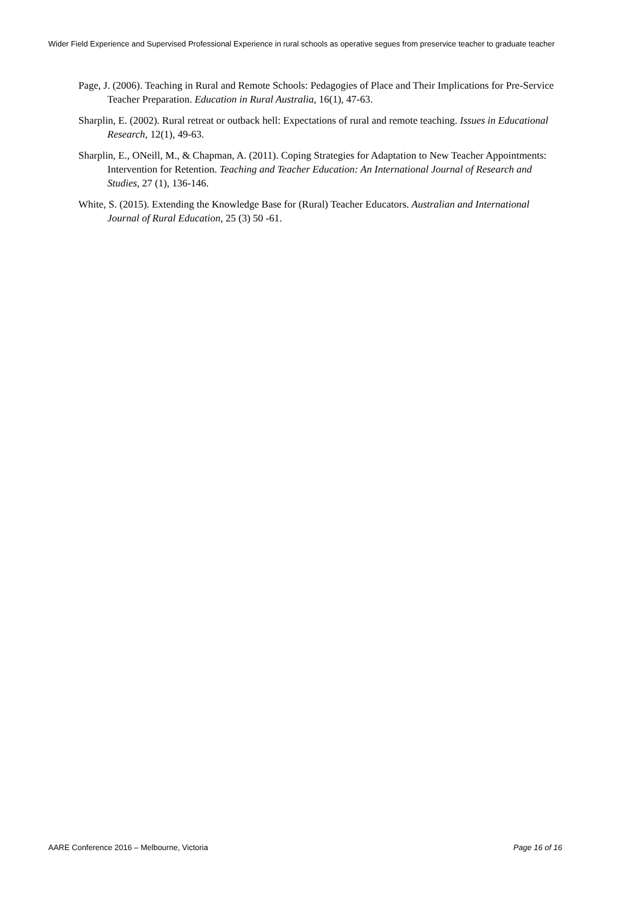Wider Field Experience and Supervised Professional Experience in rural schools as operative segues from preservice teacher to graduate teacher
Page, J. (2006). Teaching in Rural and Remote Schools: Pedagogies of Place and Their Implications for Pre-Service Teacher Preparation. Education in Rural Australia, 16(1), 47-63.
Sharplin, E. (2002). Rural retreat or outback hell: Expectations of rural and remote teaching. Issues in Educational Research, 12(1), 49-63.
Sharplin, E., ONeill, M., & Chapman, A. (2011). Coping Strategies for Adaptation to New Teacher Appointments: Intervention for Retention. Teaching and Teacher Education: An International Journal of Research and Studies, 27 (1), 136-146.
White, S. (2015). Extending the Knowledge Base for (Rural) Teacher Educators. Australian and International Journal of Rural Education, 25 (3) 50 -61.
AARE Conference 2016 – Melbourne, Victoria Page 16 of 16